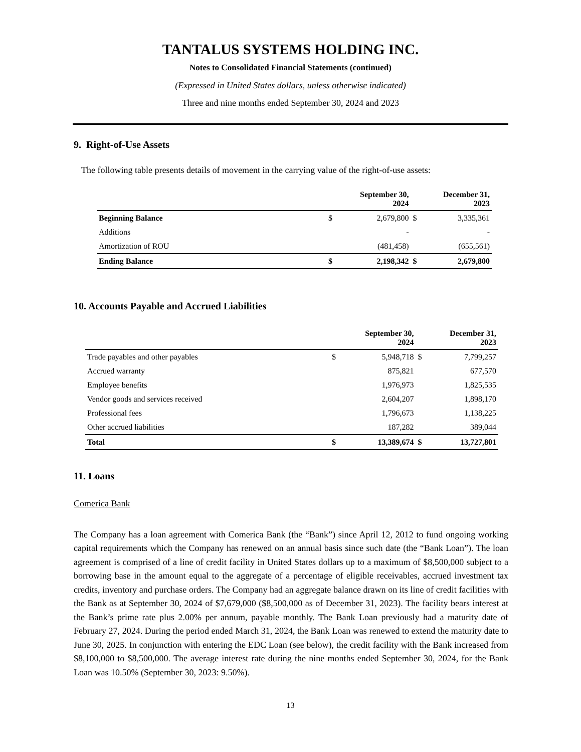TANTALUS SYSTEMS HOLDING INC.
Notes to Consolidated Financial Statements (continued)
(Expressed in United States dollars, unless otherwise indicated)
Three and nine months ended September 30, 2024 and 2023
9. Right-of-Use Assets
The following table presents details of movement in the carrying value of the right-of-use assets:
| | September 30, 2024 | | December 31, 2023 | |
| --- | --- | --- | --- | --- |
| Beginning Balance | $ | 2,679,800 | $ | 3,335,361 |
| Additions | | - | | - |
| Amortization of ROU | | (481,458) | | (655,561) |
| Ending Balance | $ | 2,198,342 | $ | 2,679,800 |
10. Accounts Payable and Accrued Liabilities
| | September 30, 2024 | | December 31, 2023 | |
| --- | --- | --- | --- | --- |
| Trade payables and other payables | $ | 5,948,718 | $ | 7,799,257 |
| Accrued warranty | | 875,821 | | 677,570 |
| Employee benefits | | 1,976,973 | | 1,825,535 |
| Vendor goods and services received | | 2,604,207 | | 1,898,170 |
| Professional fees | | 1,796,673 | | 1,138,225 |
| Other accrued liabilities | | 187,282 | | 389,044 |
| Total | $ | 13,389,674 | $ | 13,727,801 |
11. Loans
Comerica Bank
The Company has a loan agreement with Comerica Bank (the “Bank”) since April 12, 2012 to fund ongoing working capital requirements which the Company has renewed on an annual basis since such date (the “Bank Loan”). The loan agreement is comprised of a line of credit facility in United States dollars up to a maximum of $8,500,000 subject to a borrowing base in the amount equal to the aggregate of a percentage of eligible receivables, accrued investment tax credits, inventory and purchase orders. The Company had an aggregate balance drawn on its line of credit facilities with the Bank as at September 30, 2024 of $7,679,000 ($8,500,000 as of December 31, 2023). The facility bears interest at the Bank’s prime rate plus 2.00% per annum, payable monthly. The Bank Loan previously had a maturity date of February 27, 2024. During the period ended March 31, 2024, the Bank Loan was renewed to extend the maturity date to June 30, 2025. In conjunction with entering the EDC Loan (see below), the credit facility with the Bank increased from $8,100,000 to $8,500,000. The average interest rate during the nine months ended September 30, 2024, for the Bank Loan was 10.50% (September 30, 2023: 9.50%).
13